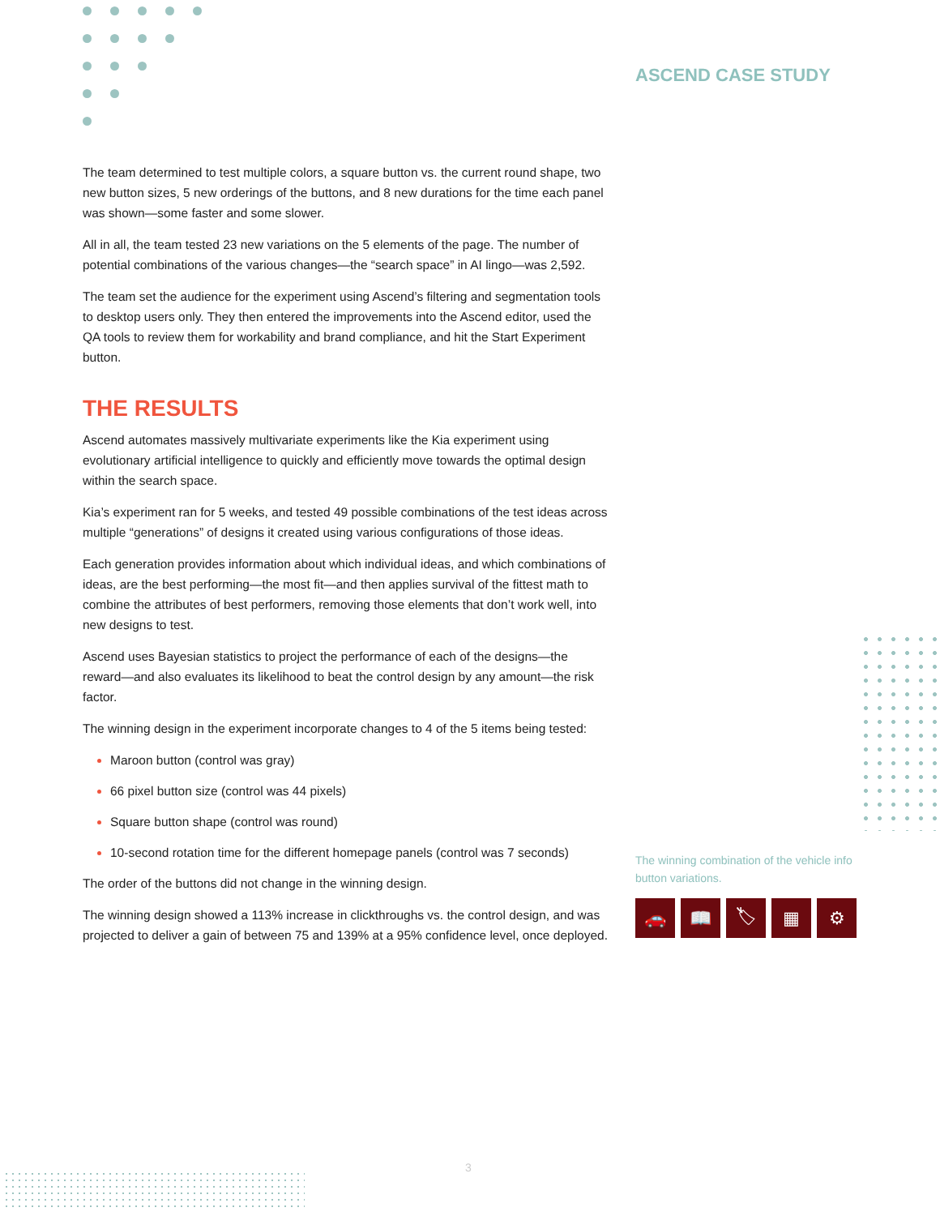The team determined to test multiple colors, a square button vs. the current round shape, two new button sizes, 5 new orderings of the buttons, and 8 new durations for the time each panel was shown—some faster and some slower.
All in all, the team tested 23 new variations on the 5 elements of the page. The number of potential combinations of the various changes—the “search space” in AI lingo—was 2,592.
The team set the audience for the experiment using Ascend’s filtering and segmentation tools to desktop users only. They then entered the improvements into the Ascend editor, used the QA tools to review them for workability and brand compliance, and hit the Start Experiment button.
THE RESULTS
Ascend automates massively multivariate experiments like the Kia experiment using evolutionary artificial intelligence to quickly and efficiently move towards the optimal design within the search space.
Kia’s experiment ran for 5 weeks, and tested 49 possible combinations of the test ideas across multiple “generations” of designs it created using various configurations of those ideas.
Each generation provides information about which individual ideas, and which combinations of ideas, are the best performing—the most fit—and then applies survival of the fittest math to combine the attributes of best performers, removing those elements that don’t work well, into new designs to test.
Ascend uses Bayesian statistics to project the performance of each of the designs—the reward—and also evaluates its likelihood to beat the control design by any amount—the risk factor.
The winning design in the experiment incorporate changes to 4 of the 5 items being tested:
Maroon button (control was gray)
66 pixel button size (control was 44 pixels)
Square button shape (control was round)
10-second rotation time for the different homepage panels (control was 7 seconds)
The order of the buttons did not change in the winning design.
The winning design showed a 113% increase in clickthroughs vs. the control design, and was projected to deliver a gain of between 75 and 139% at a 95% confidence level, once deployed.
ASCEND CASE STUDY
The winning combination of the vehicle info button variations.
🚗 📖 🏷 ▦ ⚙
3